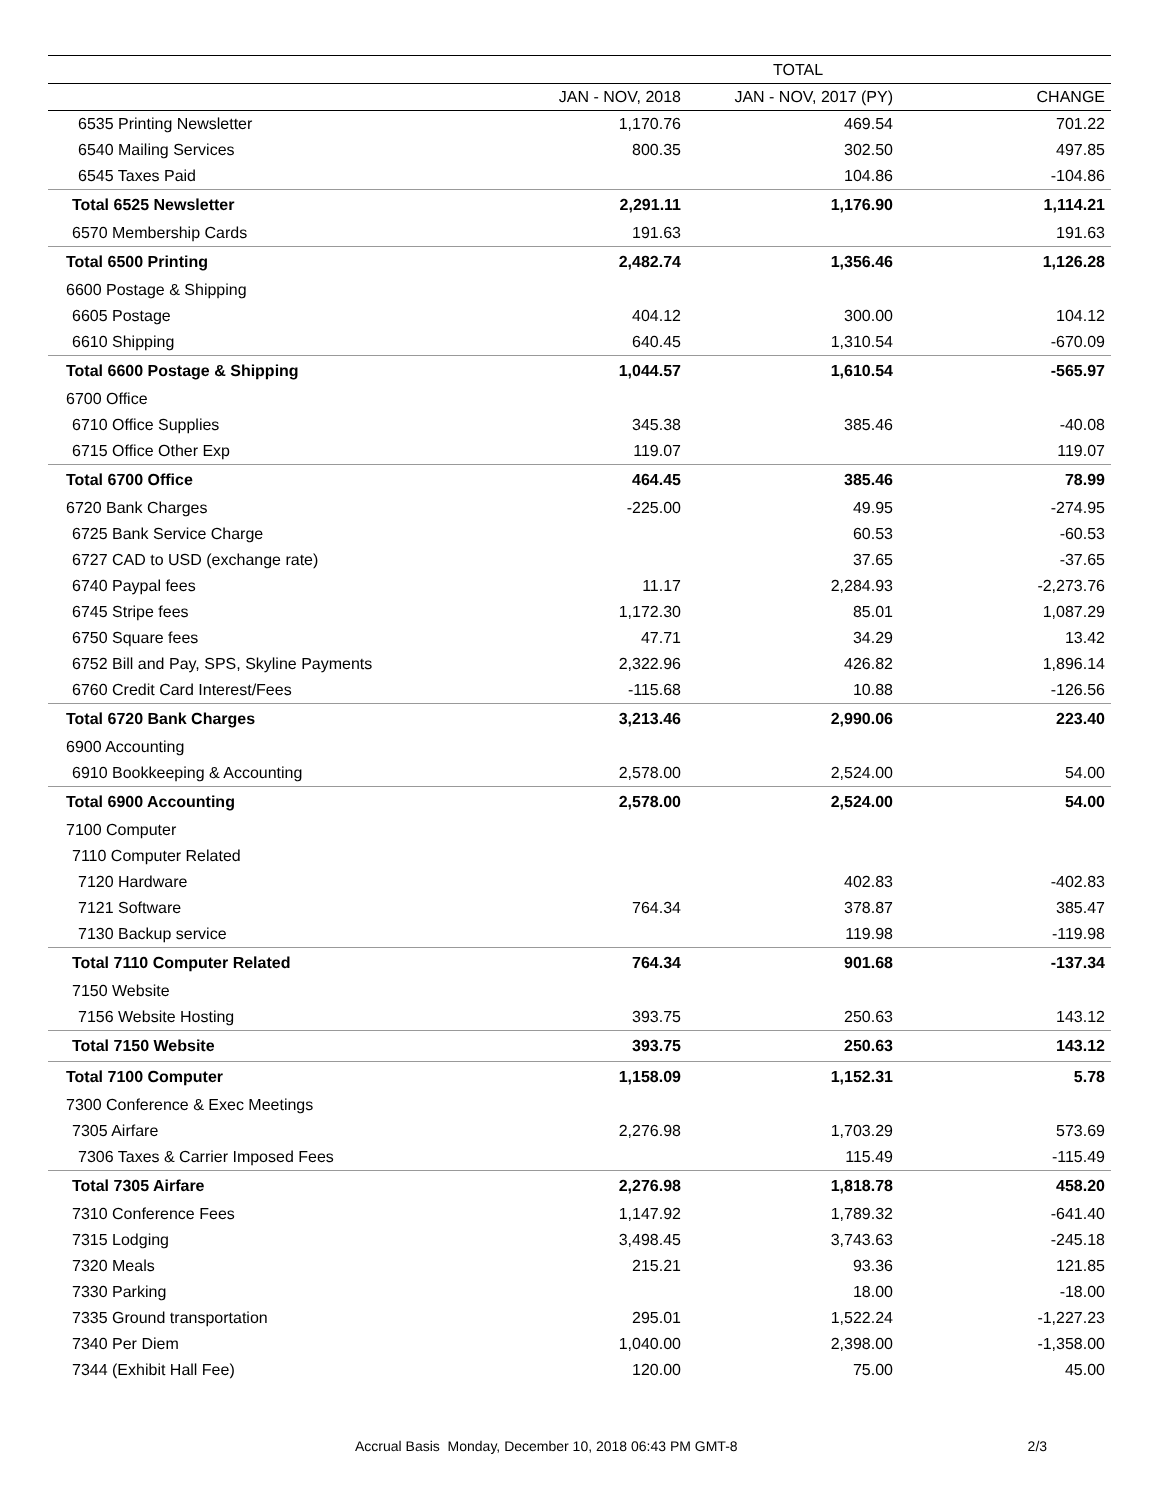| | TOTAL | | |
| --- | --- | --- | --- |
| | JAN - NOV, 2018 | JAN - NOV, 2017 (PY) | CHANGE |
| 6535 Printing Newsletter | 1,170.76 | 469.54 | 701.22 |
| 6540 Mailing Services | 800.35 | 302.50 | 497.85 |
| 6545 Taxes Paid | | 104.86 | -104.86 |
| Total 6525 Newsletter | 2,291.11 | 1,176.90 | 1,114.21 |
| 6570 Membership Cards | 191.63 | | 191.63 |
| Total 6500 Printing | 2,482.74 | 1,356.46 | 1,126.28 |
| 6600 Postage & Shipping | | | |
| 6605 Postage | 404.12 | 300.00 | 104.12 |
| 6610 Shipping | 640.45 | 1,310.54 | -670.09 |
| Total 6600 Postage & Shipping | 1,044.57 | 1,610.54 | -565.97 |
| 6700 Office | | | |
| 6710 Office Supplies | 345.38 | 385.46 | -40.08 |
| 6715 Office Other Exp | 119.07 | | 119.07 |
| Total 6700 Office | 464.45 | 385.46 | 78.99 |
| 6720 Bank Charges | -225.00 | 49.95 | -274.95 |
| 6725 Bank Service Charge | | 60.53 | -60.53 |
| 6727 CAD to USD (exchange rate) | | 37.65 | -37.65 |
| 6740 Paypal fees | 11.17 | 2,284.93 | -2,273.76 |
| 6745 Stripe fees | 1,172.30 | 85.01 | 1,087.29 |
| 6750 Square fees | 47.71 | 34.29 | 13.42 |
| 6752 Bill and Pay, SPS, Skyline Payments | 2,322.96 | 426.82 | 1,896.14 |
| 6760 Credit Card Interest/Fees | -115.68 | 10.88 | -126.56 |
| Total 6720 Bank Charges | 3,213.46 | 2,990.06 | 223.40 |
| 6900 Accounting | | | |
| 6910 Bookkeeping & Accounting | 2,578.00 | 2,524.00 | 54.00 |
| Total 6900 Accounting | 2,578.00 | 2,524.00 | 54.00 |
| 7100 Computer | | | |
| 7110 Computer Related | | | |
| 7120 Hardware | | 402.83 | -402.83 |
| 7121 Software | 764.34 | 378.87 | 385.47 |
| 7130 Backup service | | 119.98 | -119.98 |
| Total 7110 Computer Related | 764.34 | 901.68 | -137.34 |
| 7150 Website | | | |
| 7156 Website Hosting | 393.75 | 250.63 | 143.12 |
| Total 7150 Website | 393.75 | 250.63 | 143.12 |
| Total 7100 Computer | 1,158.09 | 1,152.31 | 5.78 |
| 7300 Conference & Exec Meetings | | | |
| 7305 Airfare | 2,276.98 | 1,703.29 | 573.69 |
| 7306 Taxes & Carrier Imposed Fees | | 115.49 | -115.49 |
| Total 7305 Airfare | 2,276.98 | 1,818.78 | 458.20 |
| 7310 Conference Fees | 1,147.92 | 1,789.32 | -641.40 |
| 7315 Lodging | 3,498.45 | 3,743.63 | -245.18 |
| 7320 Meals | 215.21 | 93.36 | 121.85 |
| 7330 Parking | | 18.00 | -18.00 |
| 7335 Ground transportation | 295.01 | 1,522.24 | -1,227.23 |
| 7340 Per Diem | 1,040.00 | 2,398.00 | -1,358.00 |
| 7344 (Exhibit Hall Fee) | 120.00 | 75.00 | 45.00 |
Accrual Basis Monday, December 10, 2018 06:43 PM GMT-8 2/3